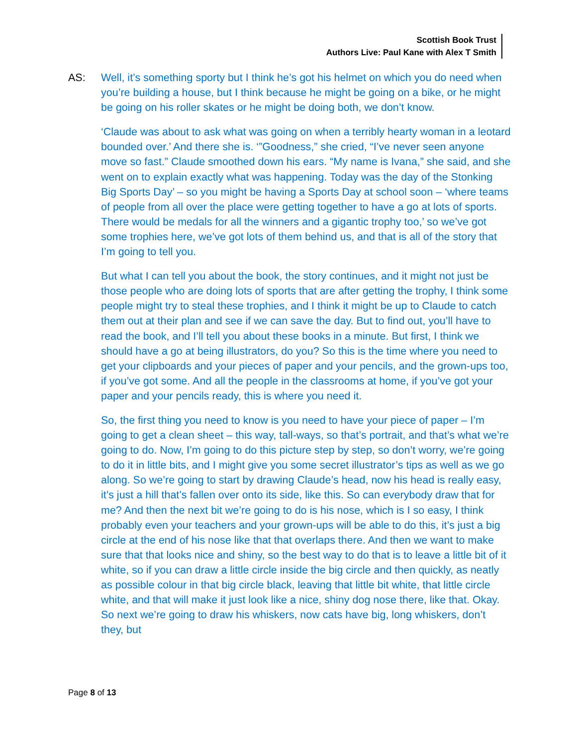Scottish Book Trust
Authors Live: Paul Kane with Alex T Smith
AS: Well, it’s something sporty but I think he’s got his helmet on which you do need when you’re building a house, but I think because he might be going on a bike, or he might be going on his roller skates or he might be doing both, we don’t know.
‘Claude was about to ask what was going on when a terribly hearty woman in a leotard bounded over.’ And there she is. ‘”Goodness,” she cried, “I’ve never seen anyone move so fast.” Claude smoothed down his ears. “My name is Ivana,” she said, and she went on to explain exactly what was happening. Today was the day of the Stonking Big Sports Day’ – so you might be having a Sports Day at school soon – ‘where teams of people from all over the place were getting together to have a go at lots of sports. There would be medals for all the winners and a gigantic trophy too,’ so we’ve got some trophies here, we’ve got lots of them behind us, and that is all of the story that I’m going to tell you.
But what I can tell you about the book, the story continues, and it might not just be those people who are doing lots of sports that are after getting the trophy, I think some people might try to steal these trophies, and I think it might be up to Claude to catch them out at their plan and see if we can save the day. But to find out, you’ll have to read the book, and I’ll tell you about these books in a minute. But first, I think we should have a go at being illustrators, do you? So this is the time where you need to get your clipboards and your pieces of paper and your pencils, and the grown-ups too, if you’ve got some. And all the people in the classrooms at home, if you’ve got your paper and your pencils ready, this is where you need it.
So, the first thing you need to know is you need to have your piece of paper – I’m going to get a clean sheet – this way, tall-ways, so that’s portrait, and that’s what we’re going to do. Now, I’m going to do this picture step by step, so don’t worry, we’re going to do it in little bits, and I might give you some secret illustrator’s tips as well as we go along. So we’re going to start by drawing Claude’s head, now his head is really easy, it’s just a hill that’s fallen over onto its side, like this. So can everybody draw that for me? And then the next bit we’re going to do is his nose, which is I so easy, I think probably even your teachers and your grown-ups will be able to do this, it’s just a big circle at the end of his nose like that that overlaps there. And then we want to make sure that that looks nice and shiny, so the best way to do that is to leave a little bit of it white, so if you can draw a little circle inside the big circle and then quickly, as neatly as possible colour in that big circle black, leaving that little bit white, that little circle white, and that will make it just look like a nice, shiny dog nose there, like that. Okay. So next we’re going to draw his whiskers, now cats have big, long whiskers, don’t they, but
Page 8 of 13